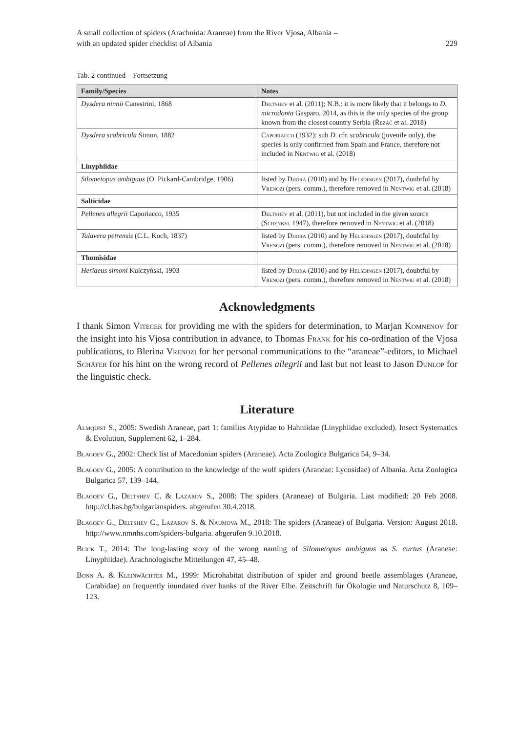A small collection of spiders (Arachnida: Araneae) from the River Vjosa, Albania –
with an updated spider checklist of Albania
229
Tab. 2 continued – Fortsetzung
| Family/Species | Notes |
| --- | --- |
| Dysdera ninnii Canestrini, 1868 | Deltshev et al. (2011); N.B.: it is more likely that it belongs to D. microdonta Gasparo, 2014, as this is the only species of the group known from the closest country Serbia ( Řezáč et al. 2018) |
| Dysdera scabricula Simon, 1882 | Caporiacco (1932): sub D. cfr. scabricula (juvenile only), the species is only confirmed from Spain and France, therefore not included in Nentwig et al. (2018) |
| Linyphiidae | |
| Silometopus ambiguus (O. Pickard-Cambridge, 1906) | listed by Dhora (2010) and by Helsdingen (2017), doubtful by Vrenozi (pers. comm.), therefore removed in Nentwig et al. (2018) |
| Salticidae | |
| Pellenes allegrii Caporiacco, 1935 | Deltshev et al. (2011), but not included in the given source ( Schenkel 1947), therefore removed in Nentwig et al. (2018) |
| Talavera petrensis (C.L. Koch, 1837) | listed by Dhora (2010) and by Helsdingen (2017), doubtful by Vrenozi (pers. comm.), therefore removed in Nentwig et al. (2018) |
| Thomisidae | |
| Heriaeus simoni Kulczyński, 1903 | listed by Dhora (2010) and by Helsdingen (2017), doubtful by Vrenozi (pers. comm.), therefore removed in Nentwig et al. (2018) |
Acknowledgments
I thank Simon Vitecek for providing me with the spiders for determination, to Marjan Komnenov for the insight into his Vjosa contribution in advance, to Thomas Frank for his co-ordination of the Vjosa publications, to Blerina Vrenozi for her personal communications to the “araneae”-editors, to Michael Schäfer for his hint on the wrong record of Pellenes allegrii and last but not least to Jason Dunlop for the linguistic check.
Literature
Almquist S., 2005: Swedish Araneae, part 1: families Atypidae to Hahniidae (Linyphiidae excluded). Insect Systematics & Evolution, Supplement 62, 1–284.
Blagoev G., 2002: Check list of Macedonian spiders (Araneae). Acta Zoologica Bulgarica 54, 9–34.
Blagoev G., 2005: A contribution to the knowledge of the wolf spiders (Araneae: Lycosidae) of Albania. Acta Zoologica Bulgarica 57, 139–144.
Blagoev G., Deltshev C. & Lazarov S., 2008: The spiders (Araneae) of Bulgaria. Last modified: 20 Feb 2008. http://cl.bas.bg/bulgarianspiders. abgerufen 30.4.2018.
Blagoev G., Deltshev C., Lazarov S. & Naumova M., 2018: The spiders (Araneae) of Bulgaria. Version: August 2018. http://www.nmnhs.com/spiders-bulgaria. abgerufen 9.10.2018.
Blick T., 2014: The long-lasting story of the wrong naming of Silometopus ambiguus as S. curtus (Araneae: Linyphiidae). Arachnologische Mitteilungen 47, 45–48.
Bonn A. & Kleinwächter M., 1999: Microhabitat distribution of spider and ground beetle assemblages (Araneae, Carabidae) on frequently inundated river banks of the River Elbe. Zeitschrift für Ökologie und Naturschutz 8, 109–123.